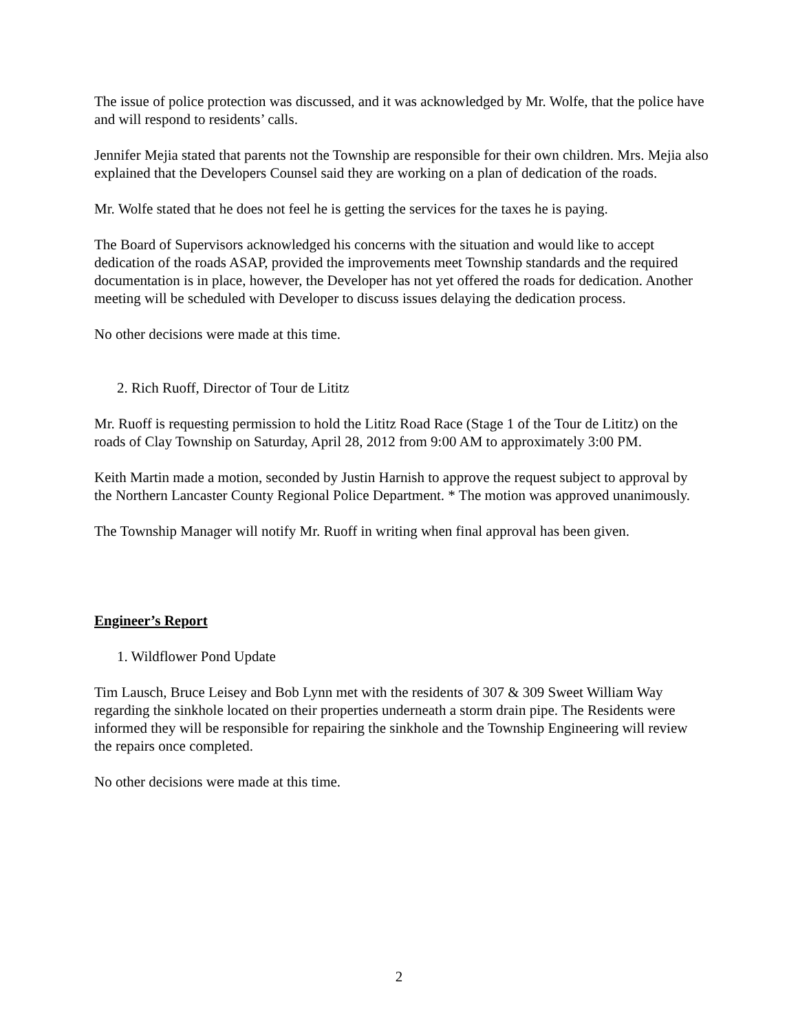The issue of police protection was discussed, and it was acknowledged by Mr. Wolfe, that the police have and will respond to residents’ calls.
Jennifer Mejia stated that parents not the Township are responsible for their own children. Mrs. Mejia also explained that the Developers Counsel said they are working on a plan of dedication of the roads.
Mr. Wolfe stated that he does not feel he is getting the services for the taxes he is paying.
The Board of Supervisors acknowledged his concerns with the situation and would like to accept dedication of the roads ASAP, provided the improvements meet Township standards and the required documentation is in place, however, the Developer has not yet offered the roads for dedication. Another meeting will be scheduled with Developer to discuss issues delaying the dedication process.
No other decisions were made at this time.
2. Rich Ruoff, Director of Tour de Lititz
Mr. Ruoff is requesting permission to hold the Lititz Road Race (Stage 1 of the Tour de Lititz) on the roads of Clay Township on Saturday, April 28, 2012 from 9:00 AM to approximately 3:00 PM.
Keith Martin made a motion, seconded by Justin Harnish to approve the request subject to approval by the Northern Lancaster County Regional Police Department. * The motion was approved unanimously.
The Township Manager will notify Mr. Ruoff in writing when final approval has been given.
Engineer’s Report
1. Wildflower Pond Update
Tim Lausch, Bruce Leisey and Bob Lynn met with the residents of 307 & 309 Sweet William Way regarding the sinkhole located on their properties underneath a storm drain pipe. The Residents were informed they will be responsible for repairing the sinkhole and the Township Engineering will review the repairs once completed.
No other decisions were made at this time.
2